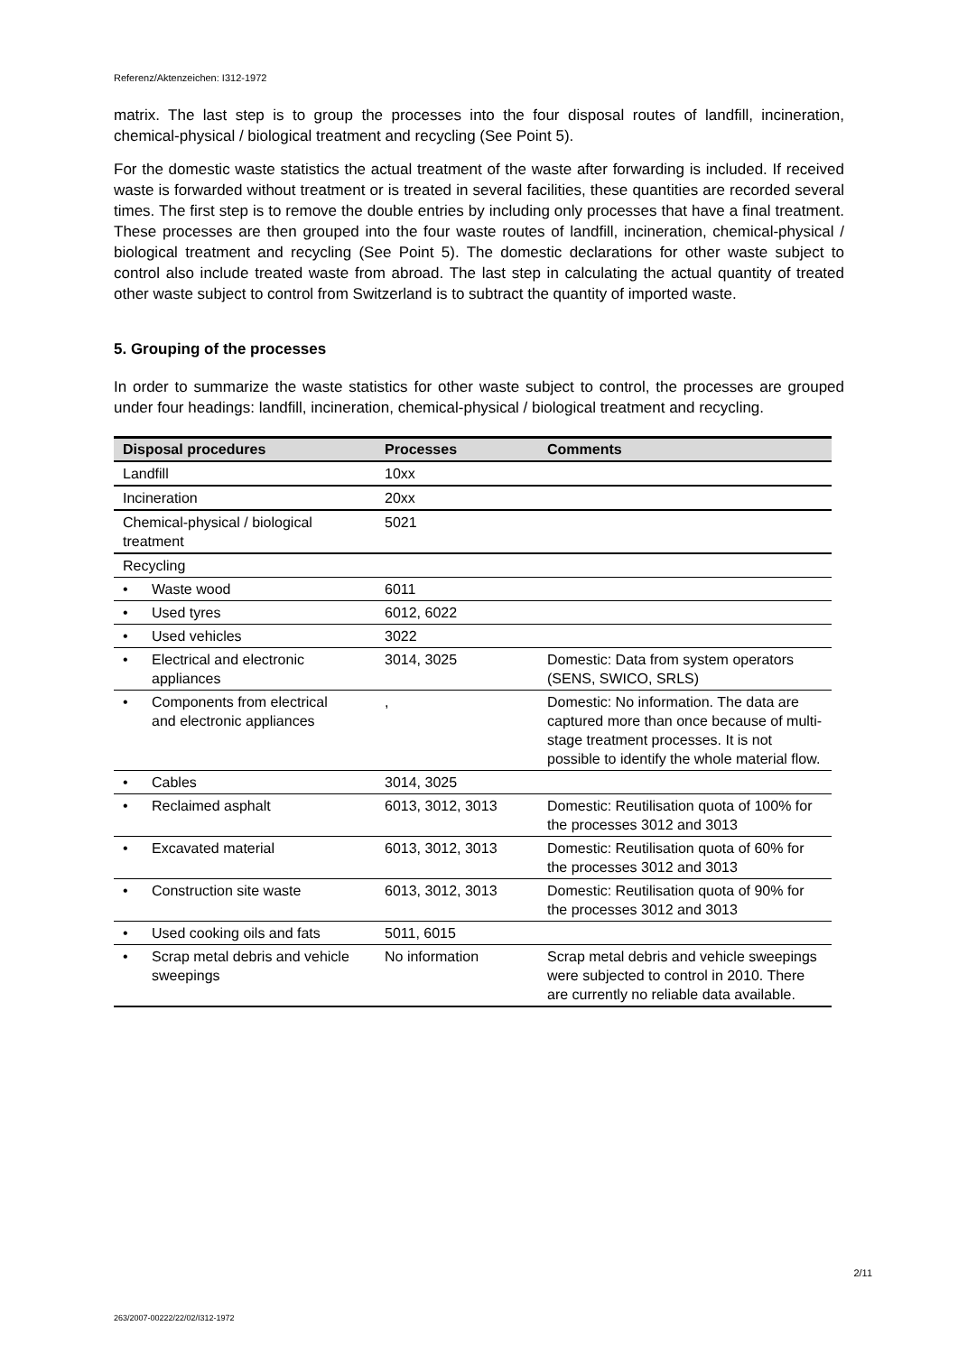Referenz/Aktenzeichen: I312-1972
matrix. The last step is to group the processes into the four disposal routes of landfill, incineration, chemical-physical / biological treatment and recycling (See Point 5).
For the domestic waste statistics the actual treatment of the waste after forwarding is included. If received waste is forwarded without treatment or is treated in several facilities, these quantities are recorded several times. The first step is to remove the double entries by including only processes that have a final treatment. These processes are then grouped into the four waste routes of landfill, incineration, chemical-physical / biological treatment and recycling (See Point 5). The domestic declarations for other waste subject to control also include treated waste from abroad. The last step in calculating the actual quantity of treated other waste subject to control from Switzerland is to subtract the quantity of imported waste.
5. Grouping of the processes
In order to summarize the waste statistics for other waste subject to control, the processes are grouped under four headings: landfill, incineration, chemical-physical / biological treatment and recycling.
| Disposal procedures | Processes | Comments |
| --- | --- | --- |
| Landfill | 10xx | |
| Incineration | 20xx | |
| Chemical-physical / biological treatment | 5021 | |
| Recycling | | |
| • Waste wood | 6011 | |
| • Used tyres | 6012, 6022 | |
| • Used vehicles | 3022 | |
| • Electrical and electronic appliances | 3014, 3025 | Domestic: Data from system operators (SENS, SWICO, SRLS) |
| • Components from electrical and electronic appliances | , | Domestic: No information. The data are captured more than once because of multi-stage treatment processes. It is not possible to identify the whole material flow. |
| • Cables | 3014, 3025 | |
| • Reclaimed asphalt | 6013, 3012, 3013 | Domestic: Reutilisation quota of 100% for the processes 3012 and 3013 |
| • Excavated material | 6013, 3012, 3013 | Domestic: Reutilisation quota of 60% for the processes 3012 and 3013 |
| • Construction site waste | 6013, 3012, 3013 | Domestic: Reutilisation quota of 90% for the processes 3012 and 3013 |
| • Used cooking oils and fats | 5011, 6015 | |
| • Scrap metal debris and vehicle sweepings | No information | Scrap metal debris and vehicle sweepings were subjected to control in 2010. There are currently no reliable data available. |
2/11
263/2007-00222/22/02/I312-1972